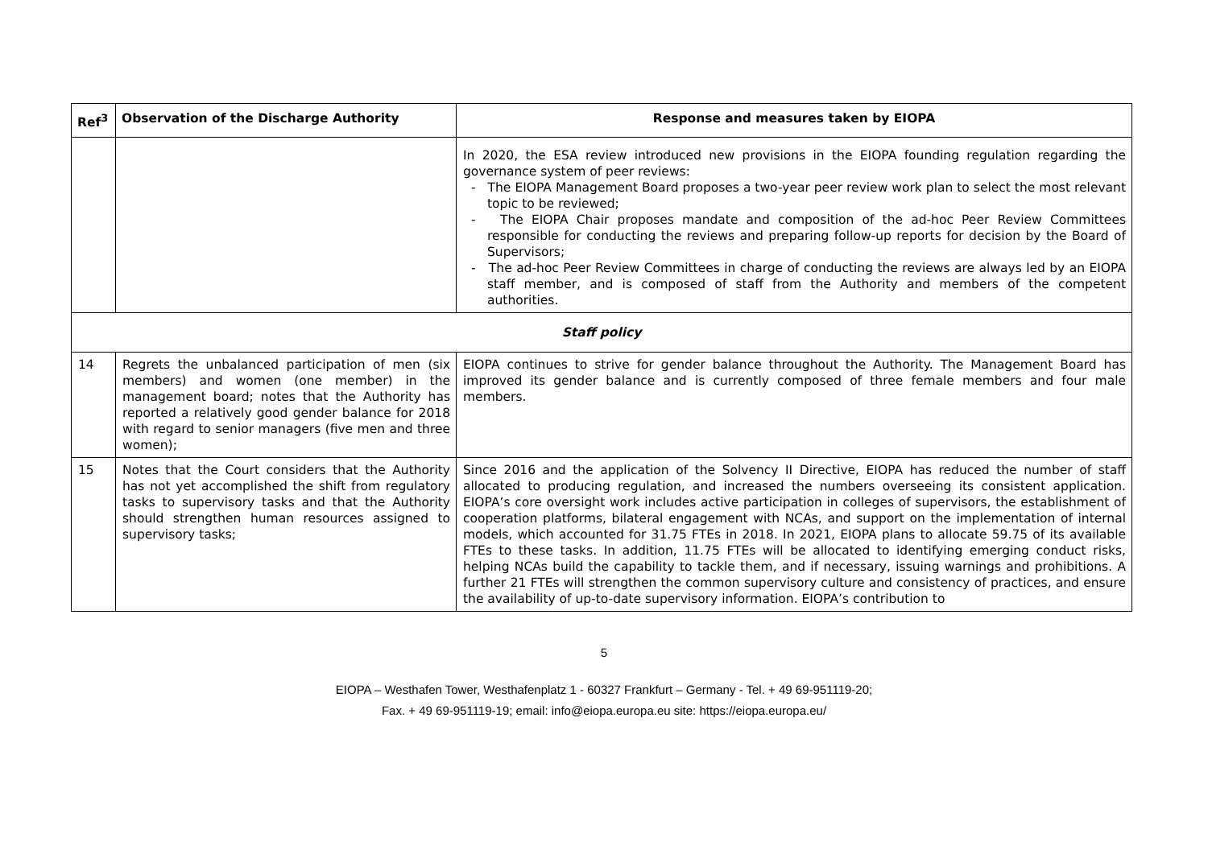| Ref<sup>3</sup> | Observation of the Discharge Authority | Response and measures taken by EIOPA |
| --- | --- | --- |
| | | In 2020, the ESA review introduced new provisions in the EIOPA founding regulation regarding the governance system of peer reviews: - The EIOPA Management Board proposes a two-year peer review work plan to select the most relevant topic to be reviewed; - The EIOPA Chair proposes mandate and composition of the ad-hoc Peer Review Committees responsible for conducting the reviews and preparing follow-up reports for decision by the Board of Supervisors; - The ad-hoc Peer Review Committees in charge of conducting the reviews are always led by an EIOPA staff member, and is composed of staff from the Authority and members of the competent authorities. |
| Staff policy | | |
| 14 | Regrets the unbalanced participation of men (six members) and women (one member) in the management board; notes that the Authority has reported a relatively good gender balance for 2018 with regard to senior managers (five men and three women); | EIOPA continues to strive for gender balance throughout the Authority. The Management Board has improved its gender balance and is currently composed of three female members and four male members. |
| 15 | Notes that the Court considers that the Authority has not yet accomplished the shift from regulatory tasks to supervisory tasks and that the Authority should strengthen human resources assigned to supervisory tasks; | Since 2016 and the application of the Solvency II Directive, EIOPA has reduced the number of staff allocated to producing regulation, and increased the numbers overseeing its consistent application. EIOPA’s core oversight work includes active participation in colleges of supervisors, the establishment of cooperation platforms, bilateral engagement with NCAs, and support on the implementation of internal models, which accounted for 31.75 FTEs in 2018. In 2021, EIOPA plans to allocate 59.75 of its available FTEs to these tasks. In addition, 11.75 FTEs will be allocated to identifying emerging conduct risks, helping NCAs build the capability to tackle them, and if necessary, issuing warnings and prohibitions. A further 21 FTEs will strengthen the common supervisory culture and consistency of practices, and ensure the availability of up-to-date supervisory information. EIOPA’s contribution to |
5
EIOPA – Westhafen Tower, Westhafenplatz 1 - 60327 Frankfurt – Germany - Tel. + 49 69-951119-20;
Fax. + 49 69-951119-19; email: info@eiopa.europa.eu site: https://eiopa.europa.eu/